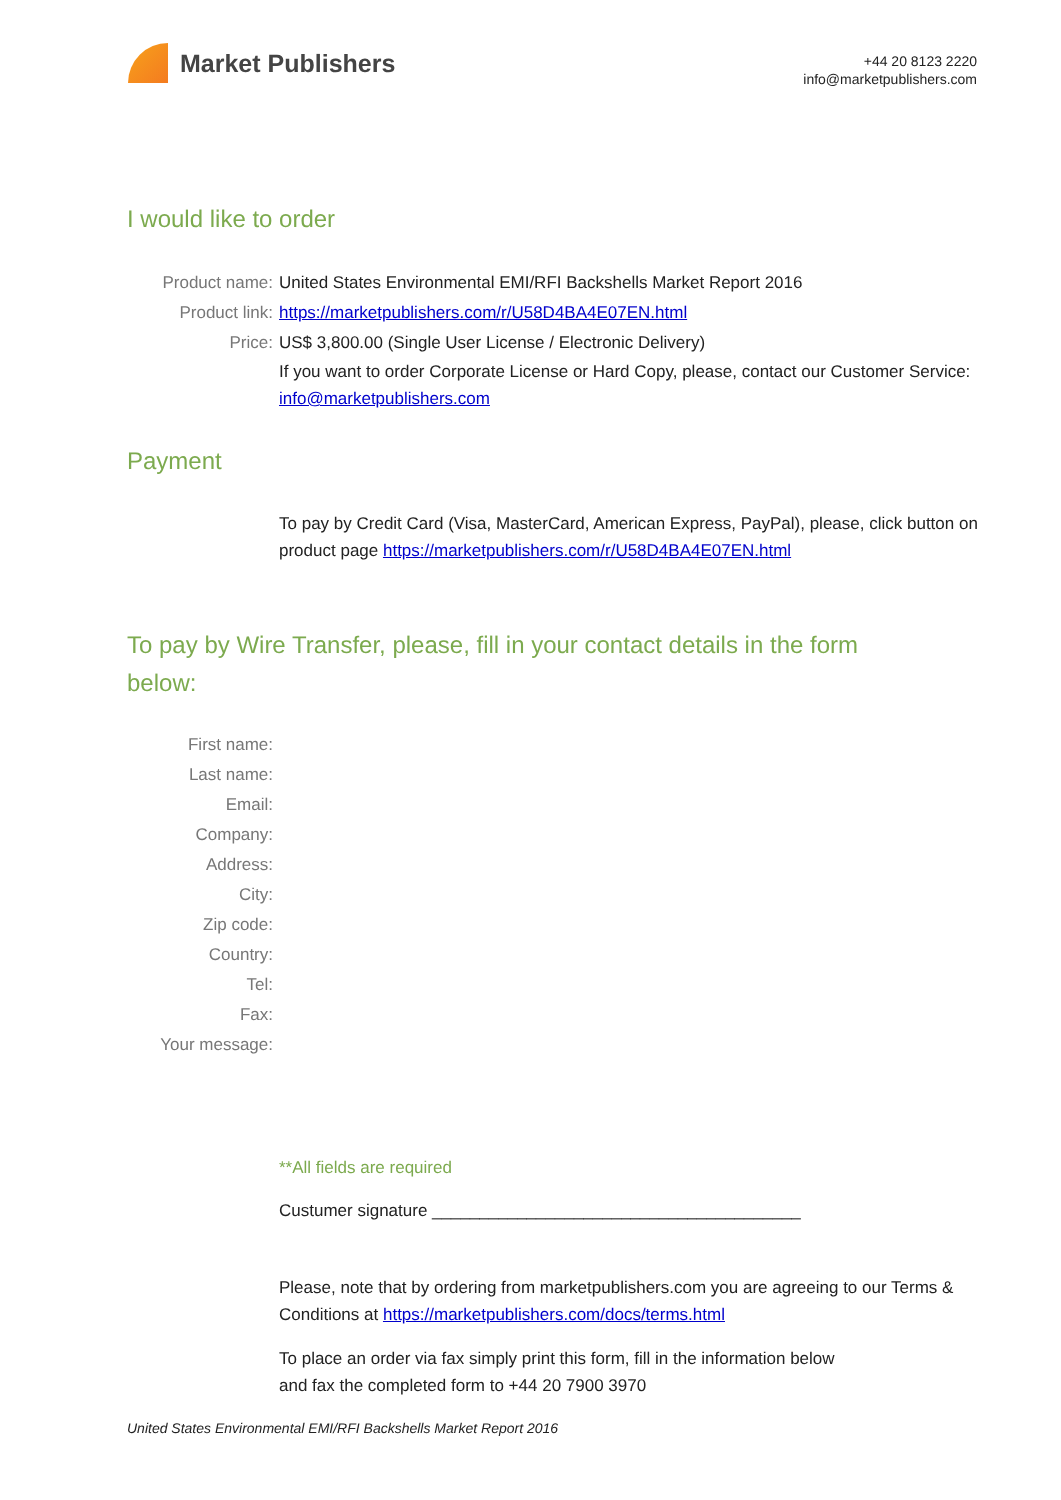Market Publishers
+44 20 8123 2220
info@marketpublishers.com
I would like to order
Product name: United States Environmental EMI/RFI Backshells Market Report 2016
Product link: https://marketpublishers.com/r/U58D4BA4E07EN.html
Price: US$ 3,800.00 (Single User License / Electronic Delivery)
If you want to order Corporate License or Hard Copy, please, contact our Customer Service:
info@marketpublishers.com
Payment
To pay by Credit Card (Visa, MasterCard, American Express, PayPal), please, click button on product page https://marketpublishers.com/r/U58D4BA4E07EN.html
To pay by Wire Transfer, please, fill in your contact details in the form below:
First name:
Last name:
Email:
Company:
Address:
City:
Zip code:
Country:
Tel:
Fax:
Your message:
**All fields are required
Custumer signature _______________________________________
Please, note that by ordering from marketpublishers.com you are agreeing to our Terms & Conditions at https://marketpublishers.com/docs/terms.html
To place an order via fax simply print this form, fill in the information below
and fax the completed form to +44 20 7900 3970
United States Environmental EMI/RFI Backshells Market Report 2016